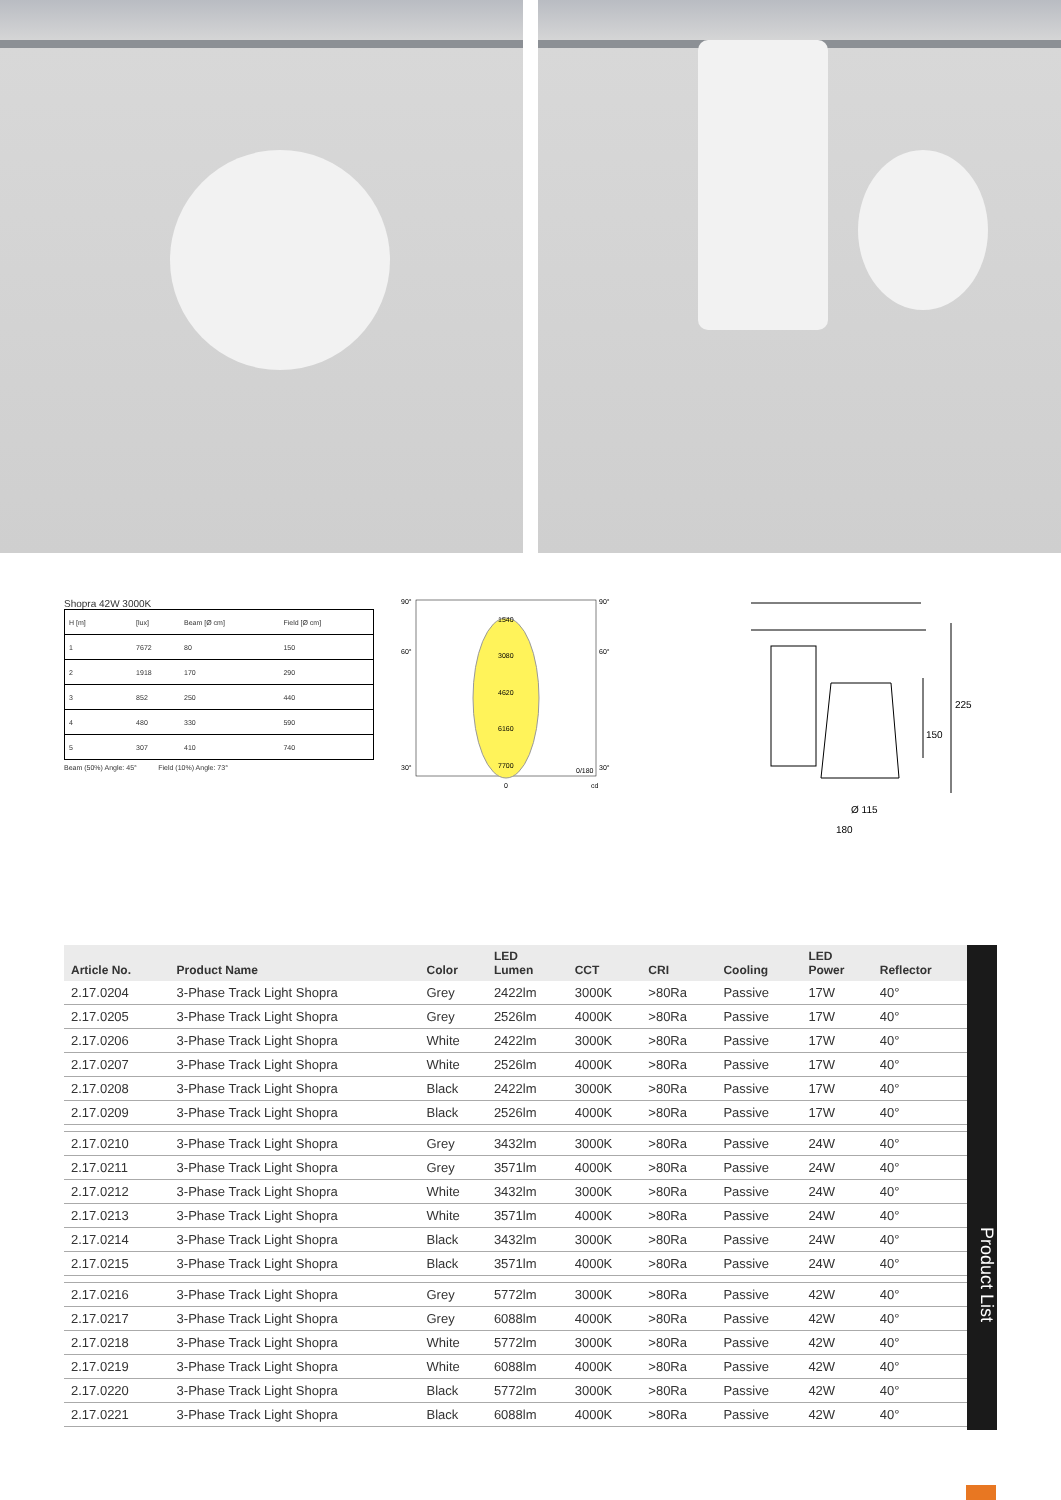Shopra 42W 3000K
| H [m] | | [lux] | Beam [Ø cm] | Field [Ø cm] |
| 1 | | 7672 | 80 | 150 |
| 2 | | 1918 | 170 | 290 |
| 3 | | 852 | 250 | 440 |
| 4 | | 480 | 330 | 590 |
| 5 | | 307 | 410 | 740 |
Beam (50%) Angle: 45° Field (10%) Angle: 73°
90°
90°
60°
60°
30°
30°
1540
3080
4620
6160
7700
0/180
0
cd
150
225
Ø 115
180
| Article No. | Product Name | Color | LED Lumen | CCT | CRI | Cooling | LED Power | Reflector |
| --- | --- | --- | --- | --- | --- | --- | --- | --- |
| 2.17.0204 | 3-Phase Track Light Shopra | Grey | 2422lm | 3000K | >80Ra | Passive | 17W | 40° |
| 2.17.0205 | 3-Phase Track Light Shopra | Grey | 2526lm | 4000K | >80Ra | Passive | 17W | 40° |
| 2.17.0206 | 3-Phase Track Light Shopra | White | 2422lm | 3000K | >80Ra | Passive | 17W | 40° |
| 2.17.0207 | 3-Phase Track Light Shopra | White | 2526lm | 4000K | >80Ra | Passive | 17W | 40° |
| 2.17.0208 | 3-Phase Track Light Shopra | Black | 2422lm | 3000K | >80Ra | Passive | 17W | 40° |
| 2.17.0209 | 3-Phase Track Light Shopra | Black | 2526lm | 4000K | >80Ra | Passive | 17W | 40° |
| 2.17.0210 | 3-Phase Track Light Shopra | Grey | 3432lm | 3000K | >80Ra | Passive | 24W | 40° |
| 2.17.0211 | 3-Phase Track Light Shopra | Grey | 3571lm | 4000K | >80Ra | Passive | 24W | 40° |
| 2.17.0212 | 3-Phase Track Light Shopra | White | 3432lm | 3000K | >80Ra | Passive | 24W | 40° |
| 2.17.0213 | 3-Phase Track Light Shopra | White | 3571lm | 4000K | >80Ra | Passive | 24W | 40° |
| 2.17.0214 | 3-Phase Track Light Shopra | Black | 3432lm | 3000K | >80Ra | Passive | 24W | 40° |
| 2.17.0215 | 3-Phase Track Light Shopra | Black | 3571lm | 4000K | >80Ra | Passive | 24W | 40° |
| 2.17.0216 | 3-Phase Track Light Shopra | Grey | 5772lm | 3000K | >80Ra | Passive | 42W | 40° |
| 2.17.0217 | 3-Phase Track Light Shopra | Grey | 6088lm | 4000K | >80Ra | Passive | 42W | 40° |
| 2.17.0218 | 3-Phase Track Light Shopra | White | 5772lm | 3000K | >80Ra | Passive | 42W | 40° |
| 2.17.0219 | 3-Phase Track Light Shopra | White | 6088lm | 4000K | >80Ra | Passive | 42W | 40° |
| 2.17.0220 | 3-Phase Track Light Shopra | Black | 5772lm | 3000K | >80Ra | Passive | 42W | 40° |
| 2.17.0221 | 3-Phase Track Light Shopra | Black | 6088lm | 4000K | >80Ra | Passive | 42W | 40° |
Product List